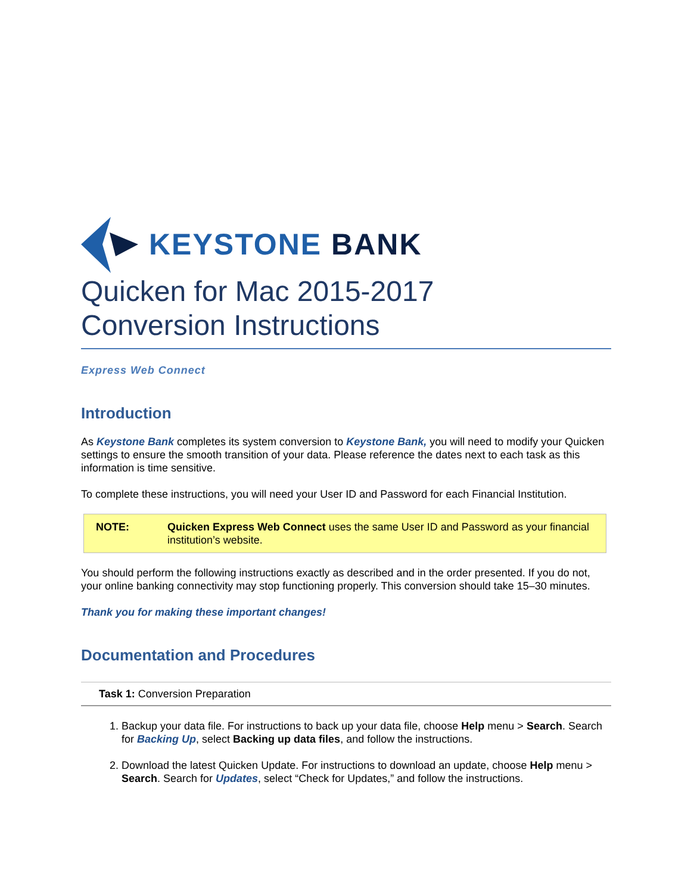KEYSTONE BANK
Quicken for Mac 2015-2017
Conversion Instructions
Express Web Connect
Introduction
As Keystone Bank completes its system conversion to Keystone Bank, you will need to modify your Quicken settings to ensure the smooth transition of your data. Please reference the dates next to each task as this information is time sensitive.
To complete these instructions, you will need your User ID and Password for each Financial Institution.
NOTE: Quicken Express Web Connect uses the same User ID and Password as your financial institution’s website.
You should perform the following instructions exactly as described and in the order presented. If you do not, your online banking connectivity may stop functioning properly. This conversion should take 15–30 minutes.
Thank you for making these important changes!
Documentation and Procedures
Task 1: Conversion Preparation
1. Backup your data file. For instructions to back up your data file, choose Help menu > Search. Search for Backing Up, select Backing up data files, and follow the instructions.
2. Download the latest Quicken Update. For instructions to download an update, choose Help menu > Search. Search for Updates, select “Check for Updates,” and follow the instructions.